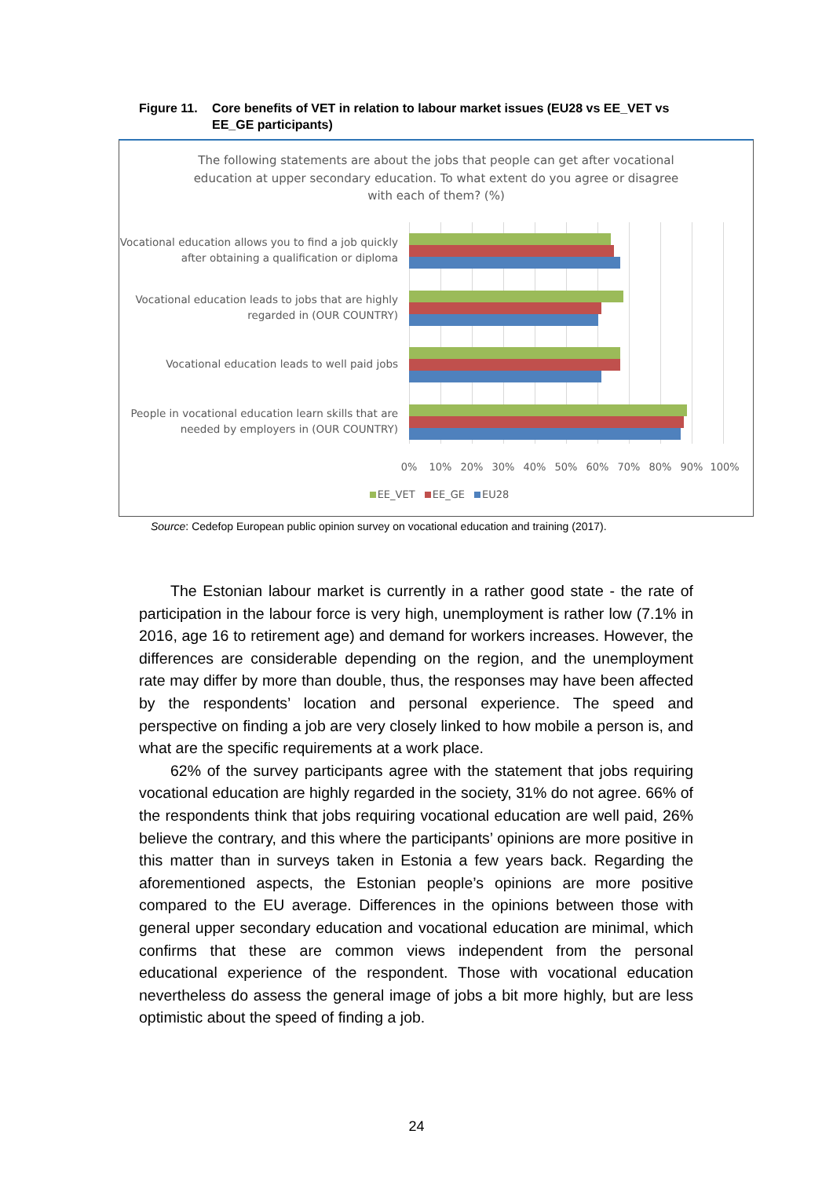Figure 11. Core benefits of VET in relation to labour market issues (EU28 vs EE_VET vs EE_GE participants)
The following statements are about the jobs that people can get after vocational education at upper secondary education. To what extent do you agree or disagree with each of them? (%)
Vocational education allows you to find a job quickly after obtaining a qualification or diploma
Vocational education leads to jobs that are highly regarded in (OUR COUNTRY)
Vocational education leads to well paid jobs
People in vocational education learn skills that are needed by employers in (OUR COUNTRY)
0% 10% 20% 30% 40% 50% 60% 70% 80% 90% 100%
EE_VET EE_GE EU28
Source: Cedefop European public opinion survey on vocational education and training (2017).
The Estonian labour market is currently in a rather good state - the rate of participation in the labour force is very high, unemployment is rather low (7.1% in 2016, age 16 to retirement age) and demand for workers increases. However, the differences are considerable depending on the region, and the unemployment rate may differ by more than double, thus, the responses may have been affected by the respondents’ location and personal experience. The speed and perspective on finding a job are very closely linked to how mobile a person is, and what are the specific requirements at a work place.
62% of the survey participants agree with the statement that jobs requiring vocational education are highly regarded in the society, 31% do not agree. 66% of the respondents think that jobs requiring vocational education are well paid, 26% believe the contrary, and this where the participants’ opinions are more positive in this matter than in surveys taken in Estonia a few years back. Regarding the aforementioned aspects, the Estonian people’s opinions are more positive compared to the EU average. Differences in the opinions between those with general upper secondary education and vocational education are minimal, which confirms that these are common views independent from the personal educational experience of the respondent. Those with vocational education nevertheless do assess the general image of jobs a bit more highly, but are less optimistic about the speed of finding a job.
24